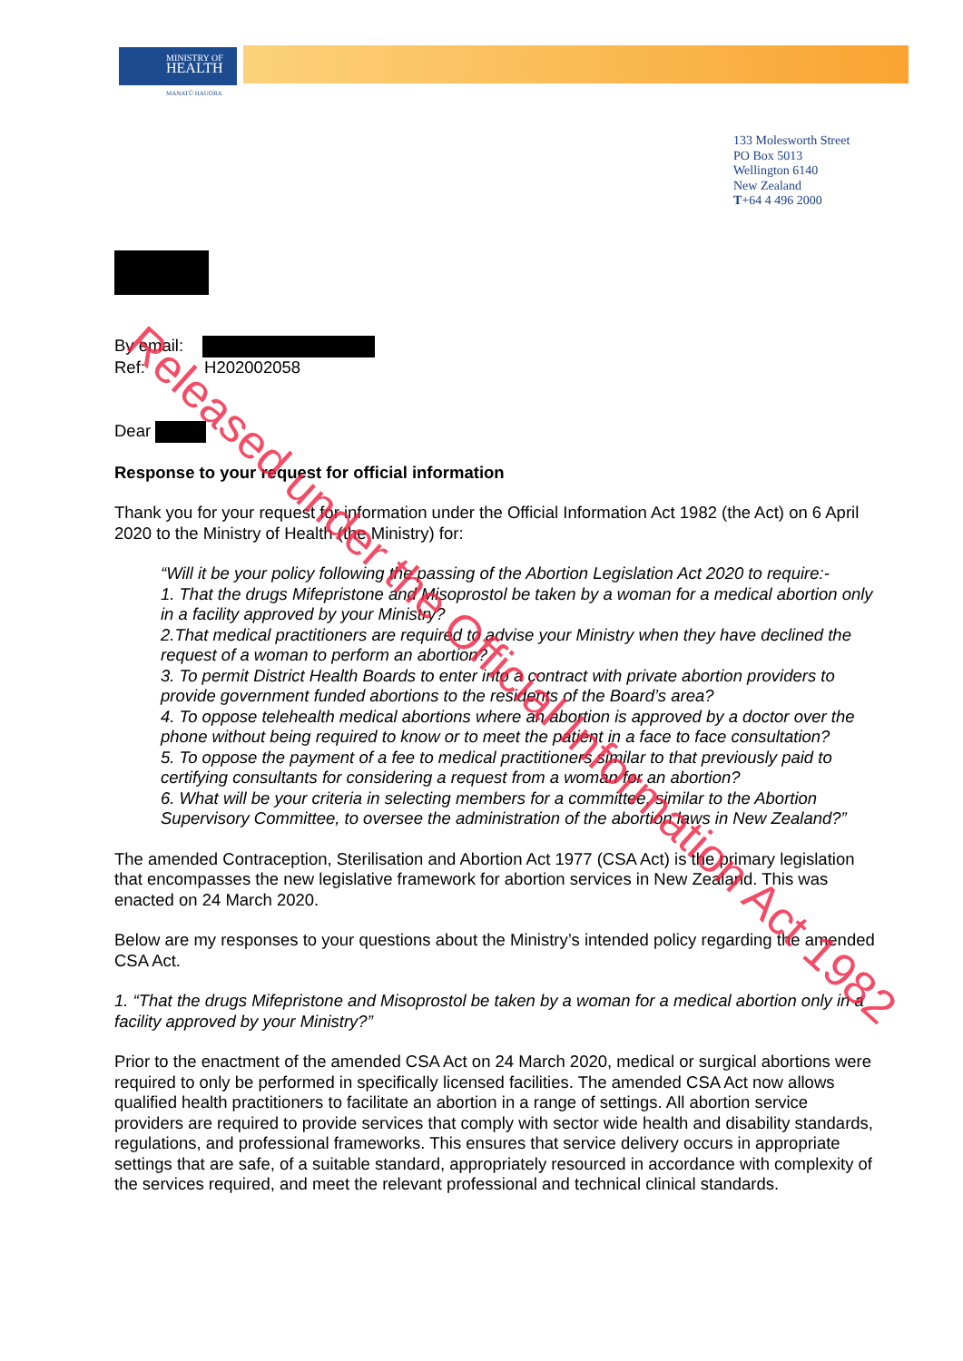MINISTRY OF
HEALTH
MANATŪ HAUORA
133 Molesworth Street
PO Box 5013
Wellington 6140
New Zealand
T+64 4 496 2000
By email:
Ref: H202002058
Dear
Response to your request for official information
Thank you for your request for information under the Official Information Act 1982 (the Act) on 6 April 2020 to the Ministry of Health (the Ministry) for:
“Will it be your policy following the passing of the Abortion Legislation Act 2020 to require:-
1. That the drugs Mifepristone and Misoprostol be taken by a woman for a medical abortion only in a facility approved by your Ministry?
2.That medical practitioners are required to advise your Ministry when they have declined the request of a woman to perform an abortion?
3. To permit District Health Boards to enter into a contract with private abortion providers to provide government funded abortions to the residents of the Board’s area?
4. To oppose telehealth medical abortions where an abortion is approved by a doctor over the phone without being required to know or to meet the patient in a face to face consultation?
5. To oppose the payment of a fee to medical practitioners similar to that previously paid to certifying consultants for considering a request from a woman for an abortion?
6. What will be your criteria in selecting members for a committee, similar to the Abortion Supervisory Committee, to oversee the administration of the abortion laws in New Zealand?”
The amended Contraception, Sterilisation and Abortion Act 1977 (CSA Act) is the primary legislation that encompasses the new legislative framework for abortion services in New Zealand. This was enacted on 24 March 2020.
Below are my responses to your questions about the Ministry’s intended policy regarding the amended CSA Act.
1. “That the drugs Mifepristone and Misoprostol be taken by a woman for a medical abortion only in a facility approved by your Ministry?”
Prior to the enactment of the amended CSA Act on 24 March 2020, medical or surgical abortions were required to only be performed in specifically licensed facilities. The amended CSA Act now allows qualified health practitioners to facilitate an abortion in a range of settings. All abortion service providers are required to provide services that comply with sector wide health and disability standards, regulations, and professional frameworks. This ensures that service delivery occurs in appropriate settings that are safe, of a suitable standard, appropriately resourced in accordance with complexity of the services required, and meet the relevant professional and technical clinical standards.
Released under the Official Information Act 1982